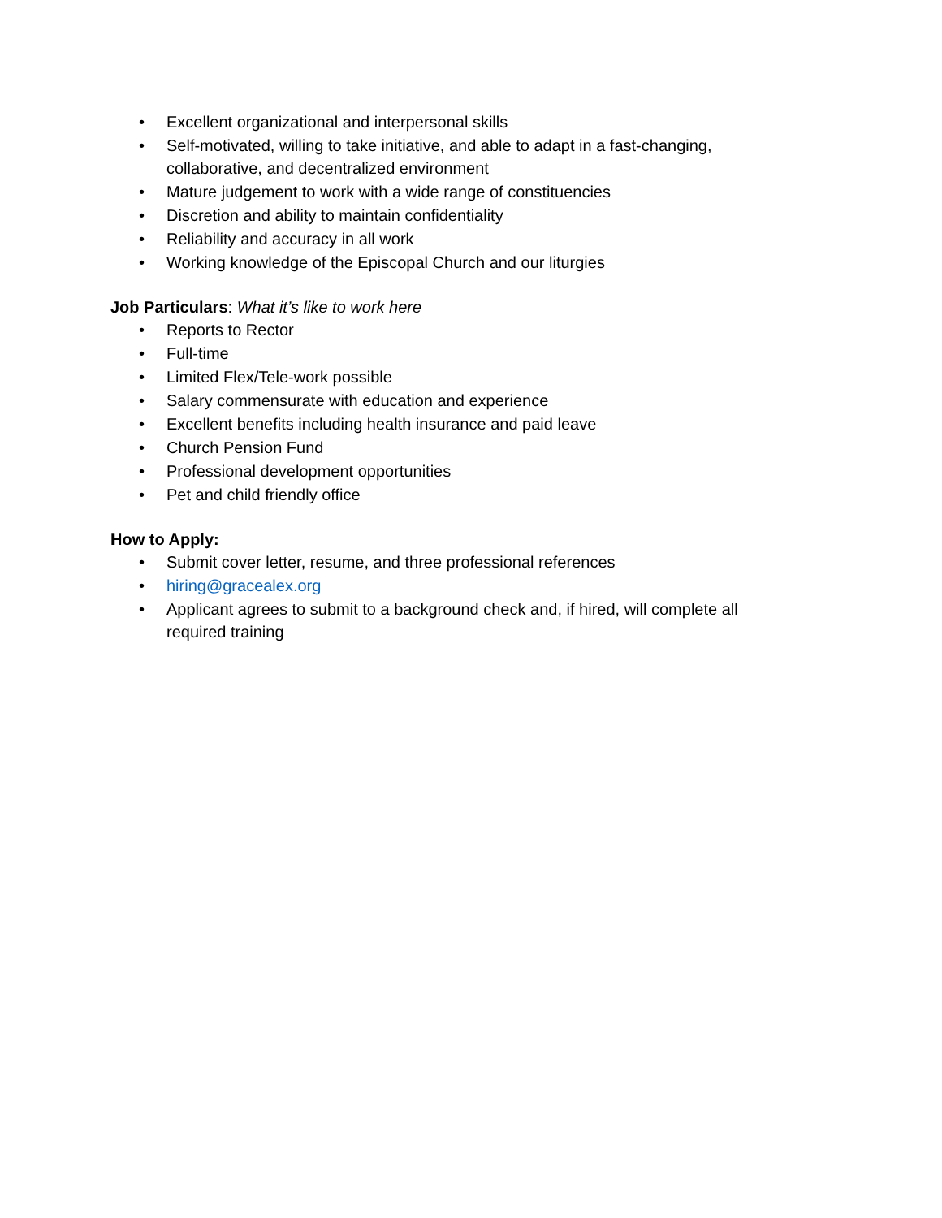• Excellent organizational and interpersonal skills
• Self-motivated, willing to take initiative, and able to adapt in a fast-changing, collaborative, and decentralized environment
• Mature judgement to work with a wide range of constituencies
• Discretion and ability to maintain confidentiality
• Reliability and accuracy in all work
• Working knowledge of the Episcopal Church and our liturgies
Job Particulars: What it’s like to work here
• Reports to Rector
• Full-time
• Limited Flex/Tele-work possible
• Salary commensurate with education and experience
• Excellent benefits including health insurance and paid leave
• Church Pension Fund
• Professional development opportunities
• Pet and child friendly office
How to Apply:
• Submit cover letter, resume, and three professional references
• hiring@gracealex.org
• Applicant agrees to submit to a background check and, if hired, will complete all required training